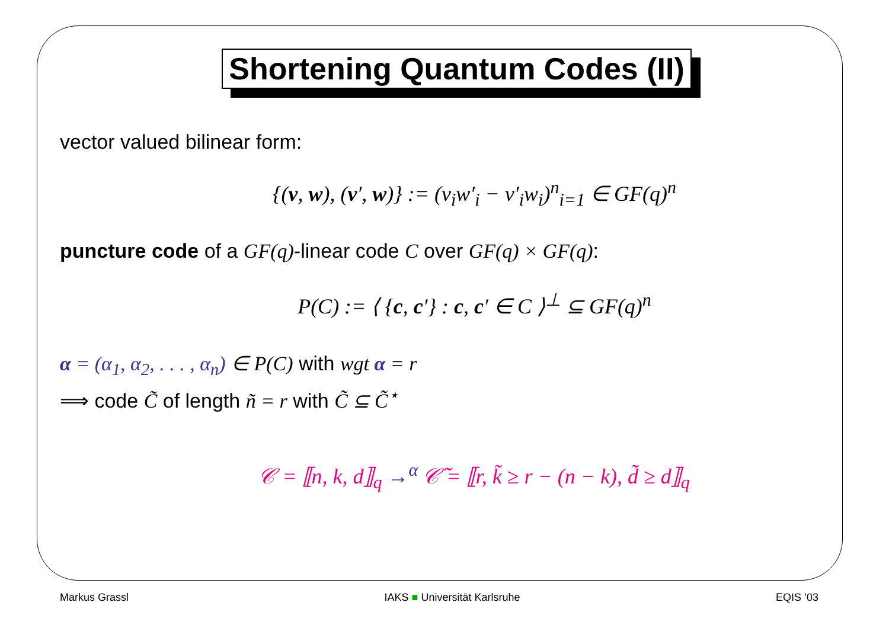Shortening Quantum Codes (II)
vector valued bilinear form:
{(v, w), (v′, w)} := (v<sub>i</sub>w′<sub>i</sub> − v′<sub>i</sub>w<sub>i</sub>)<sup>n</sup><sub>i=1</sub> ∈ GF(q)<sup>n</sup>
puncture code of a GF(q)-linear code C over GF(q) × GF(q):
P(C) := ⟨ {c, c′} : c, c′ ∈ C ⟩<sup>⊥</sup> ⊆ GF(q)<sup>n</sup>
α = (α<sub>1</sub>, α<sub>2</sub>, . . . , α<sub>n</sub>) ∈ P(C) with wgt α = r
⟹ code C̃ of length ñ = r with C̃ ⊆ C̃<sup>⋆</sup>
𝒞 = ⟦n, k, d⟧<sub>q</sub> →<sup>α</sup> 𝒞̃ = ⟦r, k̃ ≥ r − (n − k), d̃ ≥ d⟧<sub>q</sub>
Markus Grassl IAKS ■ Universität Karlsruhe EQIS ’03